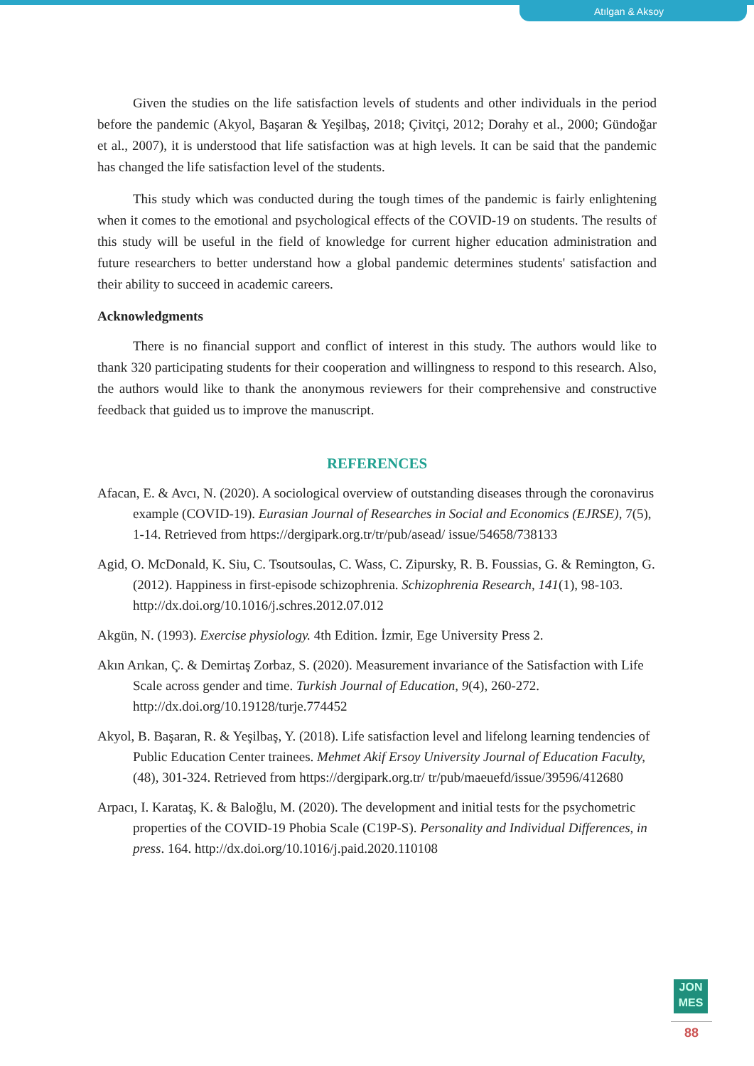Atılgan & Aksoy
Given the studies on the life satisfaction levels of students and other individuals in the period before the pandemic (Akyol, Başaran & Yeşilbaş, 2018; Çivitçi, 2012; Dorahy et al., 2000; Gündoğar et al., 2007), it is understood that life satisfaction was at high levels. It can be said that the pandemic has changed the life satisfaction level of the students.
This study which was conducted during the tough times of the pandemic is fairly enlightening when it comes to the emotional and psychological effects of the COVID-19 on students. The results of this study will be useful in the field of knowledge for current higher education administration and future researchers to better understand how a global pandemic determines students' satisfaction and their ability to succeed in academic careers.
Acknowledgments
There is no financial support and conflict of interest in this study. The authors would like to thank 320 participating students for their cooperation and willingness to respond to this research. Also, the authors would like to thank the anonymous reviewers for their comprehensive and constructive feedback that guided us to improve the manuscript.
REFERENCES
Afacan, E. & Avcı, N. (2020). A sociological overview of outstanding diseases through the coronavirus example (COVID-19). Eurasian Journal of Researches in Social and Economics (EJRSE), 7(5), 1-14. Retrieved from https://dergipark.org.tr/tr/pub/asead/ issue/54658/738133
Agid, O. McDonald, K. Siu, C. Tsoutsoulas, C. Wass, C. Zipursky, R. B. Foussias, G. & Remington, G. (2012). Happiness in first-episode schizophrenia. Schizophrenia Research, 141(1), 98-103. http://dx.doi.org/10.1016/j.schres.2012.07.012
Akgün, N. (1993). Exercise physiology. 4th Edition. İzmir, Ege University Press 2.
Akın Arıkan, Ç. & Demirtaş Zorbaz, S. (2020). Measurement invariance of the Satisfaction with Life Scale across gender and time. Turkish Journal of Education, 9(4), 260-272. http://dx.doi.org/10.19128/turje.774452
Akyol, B. Başaran, R. & Yeşilbaş, Y. (2018). Life satisfaction level and lifelong learning tendencies of Public Education Center trainees. Mehmet Akif Ersoy University Journal of Education Faculty, (48), 301-324. Retrieved from https://dergipark.org.tr/ tr/pub/maeuefd/issue/39596/412680
Arpacı, I. Karataş, K. & Baloğlu, M. (2020). The development and initial tests for the psychometric properties of the COVID-19 Phobia Scale (C19P-S). Personality and Individual Differences, in press. 164. http://dx.doi.org/10.1016/j.paid.2020.110108
JON
MES
88